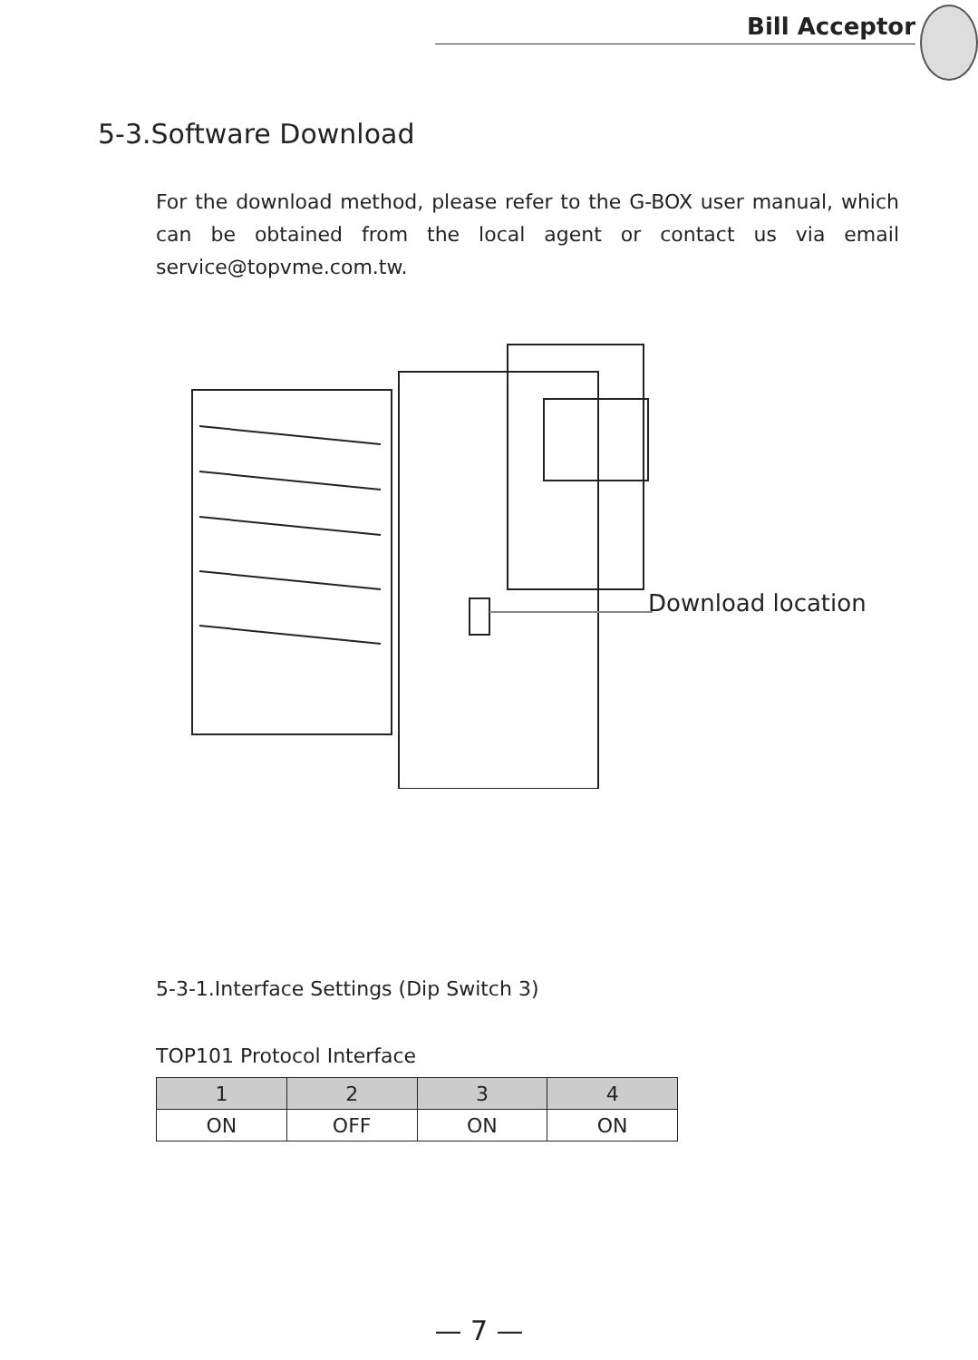Bill Acceptor
5-3.Software Download
For the download method, please refer to the G-BOX user manual, which can be obtained from the local agent or contact us via email service@topvme.com.tw.
Download location
5-3-1.Interface Settings (Dip Switch 3)
TOP101 Protocol Interface
| 1 | 2 | 3 | 4 |
| --- | --- | --- | --- |
| ON | OFF | ON | ON |
— 7 —